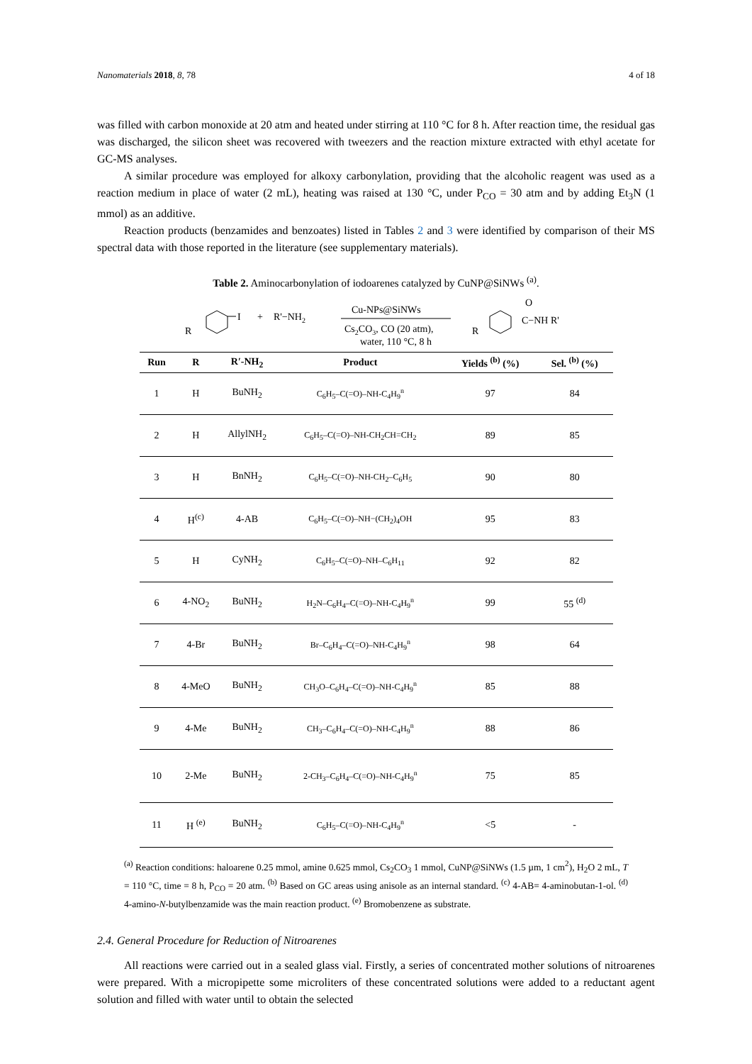Nanomaterials 2018, 8, 78 4 of 18
was filled with carbon monoxide at 20 atm and heated under stirring at 110 °C for 8 h. After reaction time, the residual gas was discharged, the silicon sheet was recovered with tweezers and the reaction mixture extracted with ethyl acetate for GC-MS analyses.
A similar procedure was employed for alkoxy carbonylation, providing that the alcoholic reagent was used as a reaction medium in place of water (2 mL), heating was raised at 130 °C, under P<sub>CO</sub> = 30 atm and by adding Et<sub>3</sub>N (1 mmol) as an additive.
Reaction products (benzamides and benzoates) listed in Tables 2 and 3 were identified by comparison of their MS spectral data with those reported in the literature (see supplementary materials).
Table 2. Aminocarbonylation of iodoarenes catalyzed by CuNP@SiNWs <sup>(a)</sup>.
I
R
+
R'−NH2
Cu-NPs@SiNWs
Cs2CO3, CO (20 atm),
water, 110 °C, 8 h
R
O
C−NH R'
| Run | R | R′-NH<sub>2</sub> | Product | Yields <sup>(b)</sup> (%) | Sel. <sup>(b)</sup> (%) |
| --- | --- | --- | --- | --- | --- |
| 1 | H | BuNH<sub>2</sub> | C<sub>6</sub>H<sub>5</sub>–C(=O)–NH-C<sub>4</sub>H<sub>9</sub><sup>n</sup> | 97 | 84 |
| 2 | H | AllylNH<sub>2</sub> | C<sub>6</sub>H<sub>5</sub>–C(=O)–NH-CH<sub>2</sub>CH=CH<sub>2</sub> | 89 | 85 |
| 3 | H | BnNH<sub>2</sub> | C<sub>6</sub>H<sub>5</sub>–C(=O)–NH-CH<sub>2</sub>–C<sub>6</sub>H<sub>5</sub> | 90 | 80 |
| 4 | H<sup>(c)</sup> | 4-AB | C<sub>6</sub>H<sub>5</sub>–C(=O)–NH−(CH<sub>2</sub>)<sub>4</sub>OH | 95 | 83 |
| 5 | H | CyNH<sub>2</sub> | C<sub>6</sub>H<sub>5</sub>–C(=O)–NH–C<sub>6</sub>H<sub>11</sub> | 92 | 82 |
| 6 | 4-NO<sub>2</sub> | BuNH<sub>2</sub> | H<sub>2</sub>N–C<sub>6</sub>H<sub>4</sub>–C(=O)–NH-C<sub>4</sub>H<sub>9</sub><sup>n</sup> | 99 | 55 <sup>(d)</sup> |
| 7 | 4-Br | BuNH<sub>2</sub> | Br–C<sub>6</sub>H<sub>4</sub>–C(=O)–NH-C<sub>4</sub>H<sub>9</sub><sup>n</sup> | 98 | 64 |
| 8 | 4-MeO | BuNH<sub>2</sub> | CH<sub>3</sub>O–C<sub>6</sub>H<sub>4</sub>–C(=O)–NH-C<sub>4</sub>H<sub>9</sub><sup>n</sup> | 85 | 88 |
| 9 | 4-Me | BuNH<sub>2</sub> | CH<sub>3</sub>–C<sub>6</sub>H<sub>4</sub>–C(=O)–NH-C<sub>4</sub>H<sub>9</sub><sup>n</sup> | 88 | 86 |
| 10 | 2-Me | BuNH<sub>2</sub> | 2-CH<sub>3</sub>–C<sub>6</sub>H<sub>4</sub>–C(=O)–NH-C<sub>4</sub>H<sub>9</sub><sup>n</sup> | 75 | 85 |
| 11 | H <sup>(e)</sup> | BuNH<sub>2</sub> | C<sub>6</sub>H<sub>5</sub>–C(=O)–NH-C<sub>4</sub>H<sub>9</sub><sup>n</sup> | <5 | - |
<sup>(a)</sup> Reaction conditions: haloarene 0.25 mmol, amine 0.625 mmol, Cs<sub>2</sub>CO<sub>3</sub> 1 mmol, CuNP@SiNWs (1.5 µm, 1 cm<sup>2</sup>), H<sub>2</sub>O 2 mL, T = 110 °C, time = 8 h, P<sub>CO</sub> = 20 atm. <sup>(b)</sup> Based on GC areas using anisole as an internal standard. <sup>(c)</sup> 4-AB= 4-aminobutan-1-ol. <sup>(d)</sup> 4-amino-N-butylbenzamide was the main reaction product. <sup>(e)</sup> Bromobenzene as substrate.
2.4. General Procedure for Reduction of Nitroarenes
All reactions were carried out in a sealed glass vial. Firstly, a series of concentrated mother solutions of nitroarenes were prepared. With a micropipette some microliters of these concentrated solutions were added to a reductant agent solution and filled with water until to obtain the selected